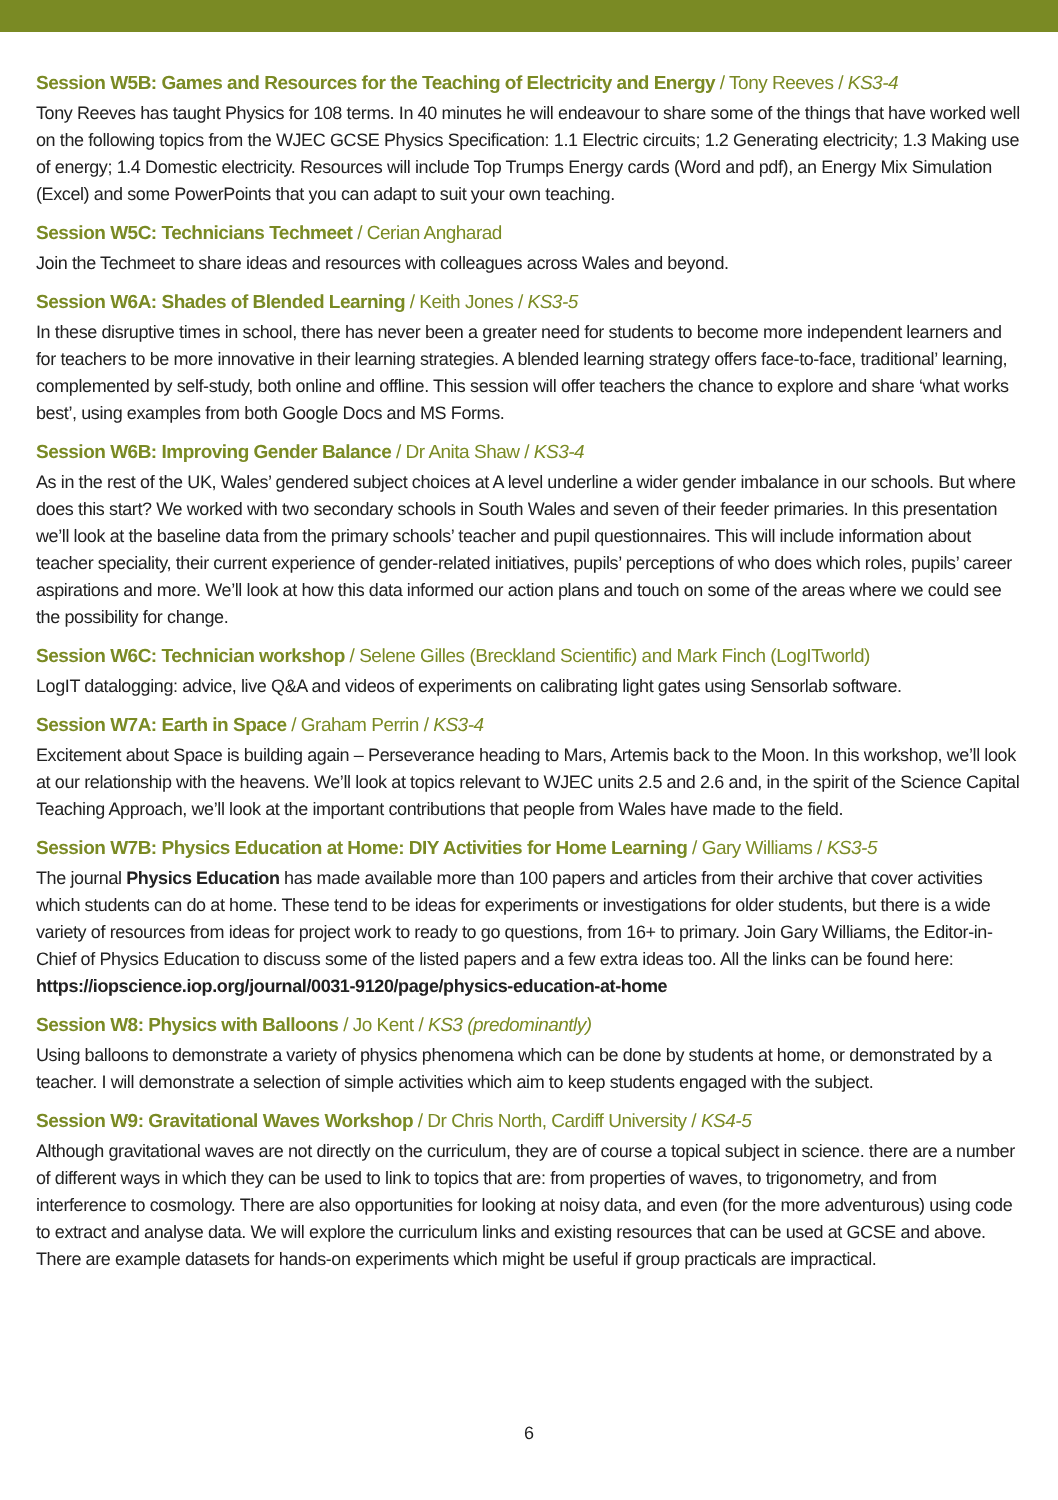Session W5B: Games and Resources for the Teaching of Electricity and Energy / Tony Reeves / KS3-4
Tony Reeves has taught Physics for 108 terms. In 40 minutes he will endeavour to share some of the things that have worked well on the following topics from the WJEC GCSE Physics Specification: 1.1 Electric circuits; 1.2 Generating electricity; 1.3 Making use of energy; 1.4 Domestic electricity. Resources will include Top Trumps Energy cards (Word and pdf), an Energy Mix Simulation (Excel) and some PowerPoints that you can adapt to suit your own teaching.
Session W5C: Technicians Techmeet / Cerian Angharad
Join the Techmeet to share ideas and resources with colleagues across Wales and beyond.
Session W6A: Shades of Blended Learning / Keith Jones / KS3-5
In these disruptive times in school, there has never been a greater need for students to become more independent learners and for teachers to be more innovative in their learning strategies. A blended learning strategy offers face-to-face, traditional’ learning, complemented by self-study, both online and offline. This session will offer teachers the chance to explore and share ‘what works best’, using examples from both Google Docs and MS Forms.
Session W6B: Improving Gender Balance / Dr Anita Shaw / KS3-4
As in the rest of the UK, Wales’ gendered subject choices at A level underline a wider gender imbalance in our schools. But where does this start? We worked with two secondary schools in South Wales and seven of their feeder primaries. In this presentation we’ll look at the baseline data from the primary schools’ teacher and pupil questionnaires. This will include information about teacher speciality, their current experience of gender-related initiatives, pupils’ perceptions of who does which roles, pupils’ career aspirations and more. We’ll look at how this data informed our action plans and touch on some of the areas where we could see the possibility for change.
Session W6C: Technician workshop / Selene Gilles (Breckland Scientific) and Mark Finch (LogITworld)
LogIT datalogging: advice, live Q&A and videos of experiments on calibrating light gates using Sensorlab software.
Session W7A: Earth in Space / Graham Perrin / KS3-4
Excitement about Space is building again – Perseverance heading to Mars, Artemis back to the Moon. In this workshop, we’ll look at our relationship with the heavens. We’ll look at topics relevant to WJEC units 2.5 and 2.6 and, in the spirit of the Science Capital Teaching Approach, we’ll look at the important contributions that people from Wales have made to the field.
Session W7B: Physics Education at Home: DIY Activities for Home Learning / Gary Williams / KS3-5
The journal Physics Education has made available more than 100 papers and articles from their archive that cover activities which students can do at home. These tend to be ideas for experiments or investigations for older students, but there is a wide variety of resources from ideas for project work to ready to go questions, from 16+ to primary. Join Gary Williams, the Editor-in-Chief of Physics Education to discuss some of the listed papers and a few extra ideas too. All the links can be found here: https://iopscience.iop.org/journal/0031-9120/page/physics-education-at-home
Session W8: Physics with Balloons / Jo Kent / KS3 (predominantly)
Using balloons to demonstrate a variety of physics phenomena which can be done by students at home, or demonstrated by a teacher. I will demonstrate a selection of simple activities which aim to keep students engaged with the subject.
Session W9: Gravitational Waves Workshop / Dr Chris North, Cardiff University / KS4-5
Although gravitational waves are not directly on the curriculum, they are of course a topical subject in science. there are a number of different ways in which they can be used to link to topics that are: from properties of waves, to trigonometry, and from interference to cosmology. There are also opportunities for looking at noisy data, and even (for the more adventurous) using code to extract and analyse data. We will explore the curriculum links and existing resources that can be used at GCSE and above. There are example datasets for hands-on experiments which might be useful if group practicals are impractical.
6